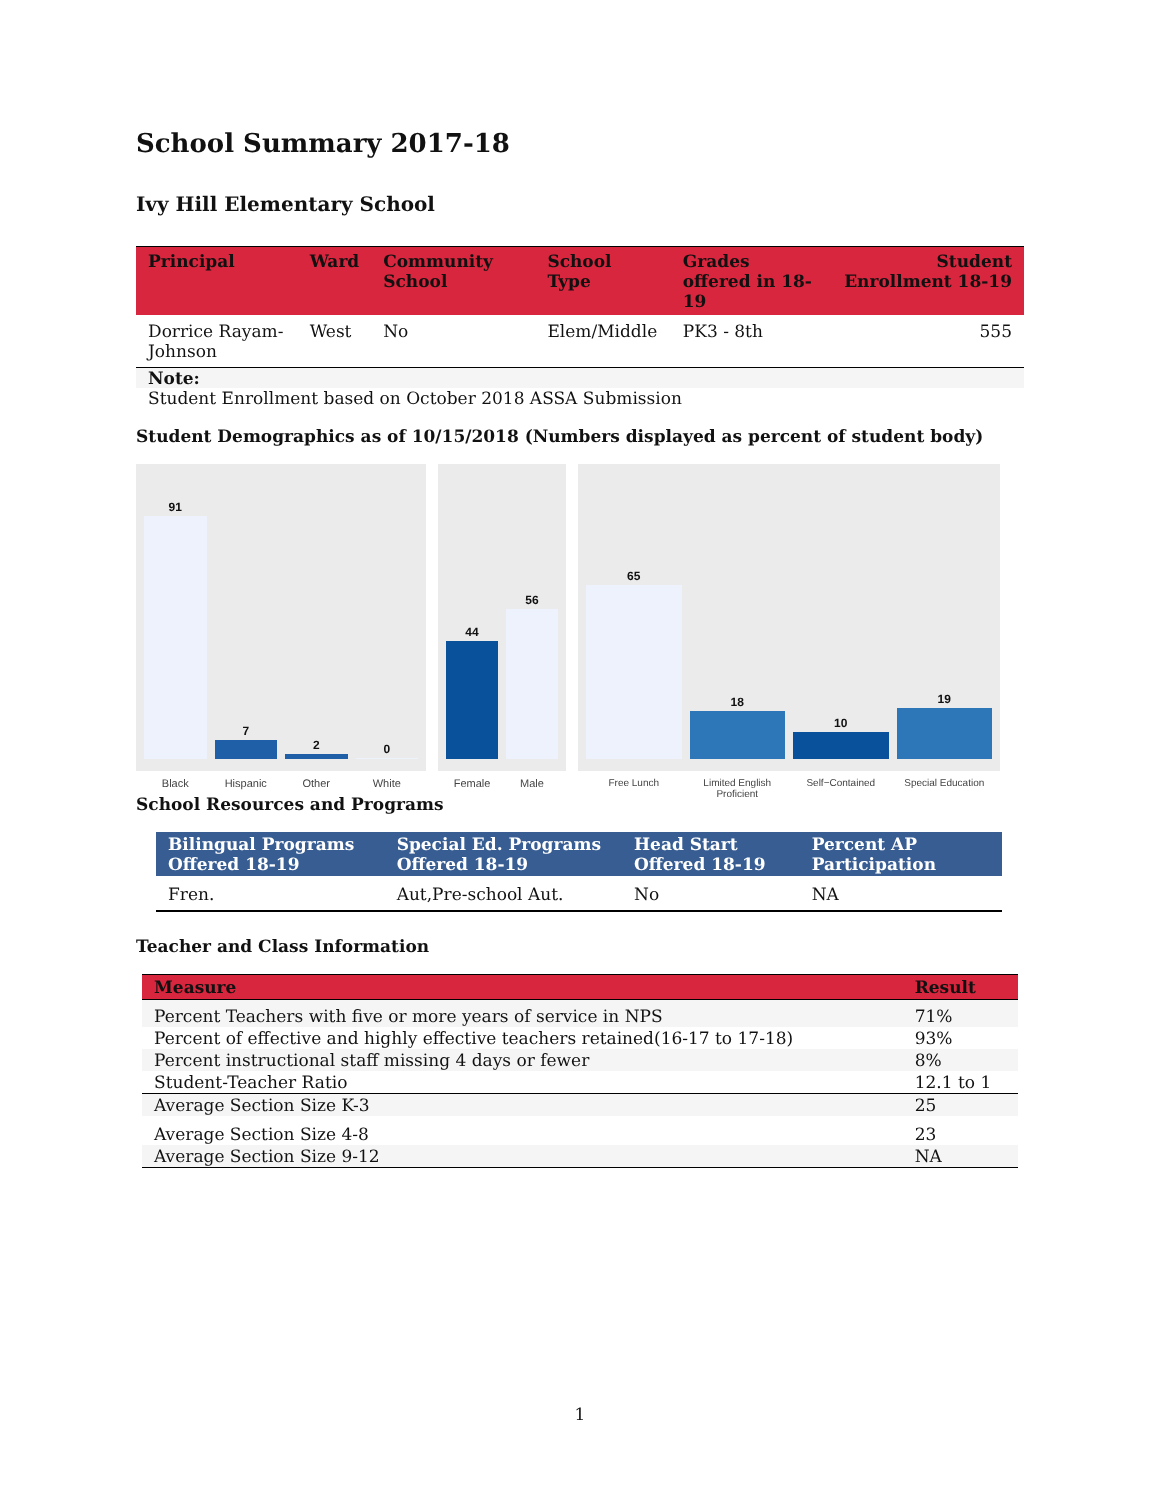School Summary 2017-18
Ivy Hill Elementary School
| Principal | Ward | Community School | School Type | Grades offered in 18-19 | Student Enrollment 18-19 |
| --- | --- | --- | --- | --- | --- |
| Dorrice Rayam-Johnson | West | No | Elem/Middle | PK3 - 8th | 555 |
| Note: | | | | | |
| Student Enrollment based on October 2018 ASSA Submission | | | | | |
Student Demographics as of 10/15/2018 (Numbers displayed as percent of student body)
91
7
2
0
Black Hispanic Other White
44
56
Female Male
65
18
10
19
Free Lunch Limited English Proficient Self−Contained Special Education
School Resources and Programs
| Bilingual Programs Offered 18-19 | Special Ed. Programs Offered 18-19 | Head Start Offered 18-19 | Percent AP Participation |
| --- | --- | --- | --- |
| Fren. | Aut,Pre-school Aut. | No | NA |
Teacher and Class Information
| Measure | Result |
| --- | --- |
| Percent Teachers with five or more years of service in NPS | 71% |
| Percent of effective and highly effective teachers retained(16-17 to 17-18) | 93% |
| Percent instructional staff missing 4 days or fewer | 8% |
| Student-Teacher Ratio | 12.1 to 1 |
| Average Section Size K-3 | 25 |
| Average Section Size 4-8 | 23 |
| Average Section Size 9-12 | NA |
1